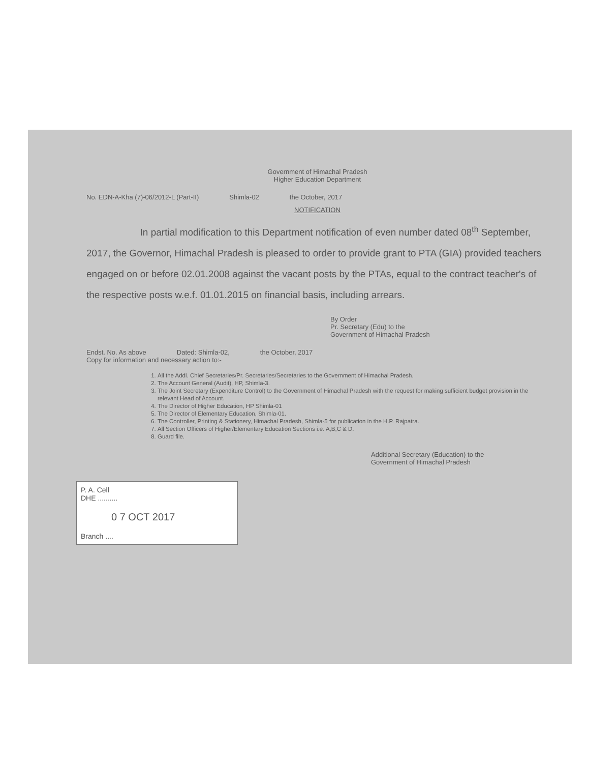Government of Himachal Pradesh
Higher Education Department
No. EDN-A-Kha (7)-06/2012-L (Part-II) Shimla-02 the October, 2017
NOTIFICATION
In partial modification to this Department notification of even number dated 08<sup>th</sup> September, 2017, the Governor, Himachal Pradesh is pleased to order to provide grant to PTA (GIA) provided teachers engaged on or before 02.01.2008 against the vacant posts by the PTAs, equal to the contract teacher's of the respective posts w.e.f. 01.01.2015 on financial basis, including arrears.
By Order
Pr. Secretary (Edu) to the
Government of Himachal Pradesh
Endst. No. As above Dated: Shimla-02, the October, 2017
Copy for information and necessary action to:-
1. All the Addl. Chief Secretaries/Pr. Secretaries/Secretaries to the Government of Himachal Pradesh.
2. The Account General (Audit), HP, Shimla-3.
3. The Joint Secretary (Expenditure Control) to the Government of Himachal Pradesh with the request for making sufficient budget provision in the relevant Head of Account.
4. The Director of Higher Education, HP Shimla-01
5. The Director of Elementary Education, Shimla-01.
6. The Controller, Printing & Stationery, Himachal Pradesh, Shimla-5 for publication in the H.P. Rajpatra.
7. All Section Officers of Higher/Elementary Education Sections i.e. A,B,C & D.
8. Guard file.
Additional Secretary (Education) to the
Government of Himachal Pradesh
P. A. Cell
DHE ..........
0 7 OCT 2017
Branch ....